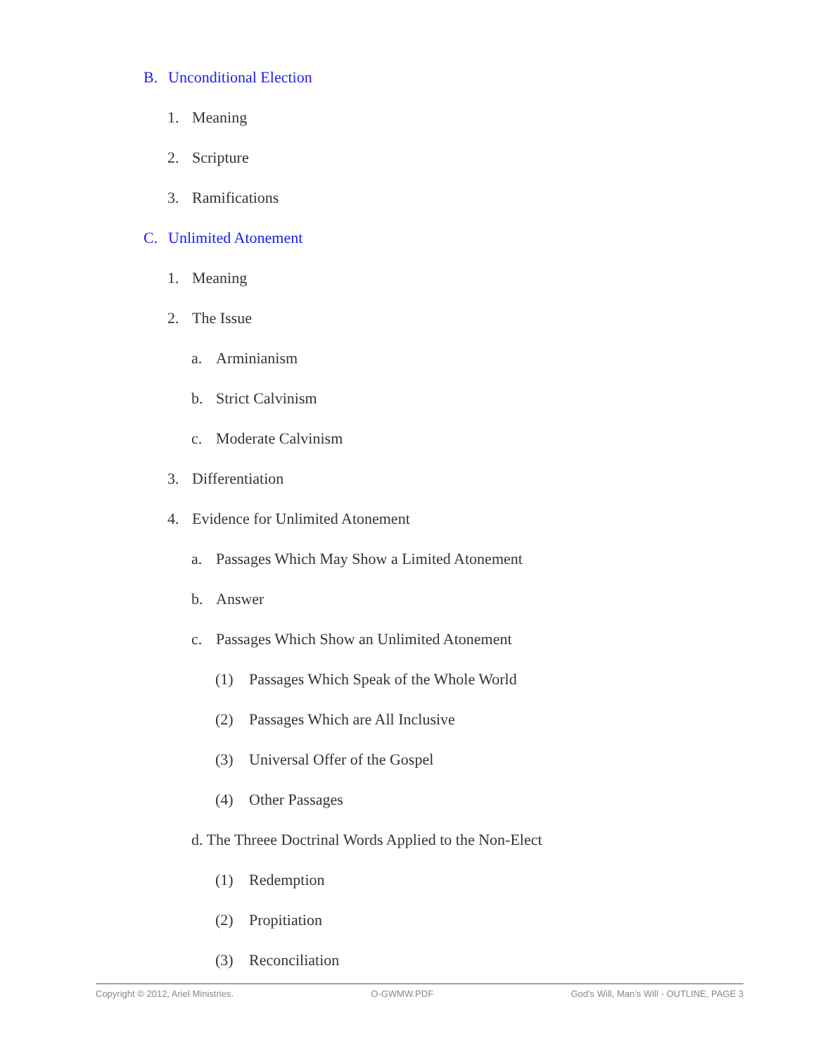B. Unconditional Election
1. Meaning
2. Scripture
3. Ramifications
C. Unlimited Atonement
1. Meaning
2. The Issue
a. Arminianism
b. Strict Calvinism
c. Moderate Calvinism
3. Differentiation
4. Evidence for Unlimited Atonement
a. Passages Which May Show a Limited Atonement
b. Answer
c. Passages Which Show an Unlimited Atonement
(1) Passages Which Speak of the Whole World
(2) Passages Which are All Inclusive
(3) Universal Offer of the Gospel
(4) Other Passages
d. The Threee Doctrinal Words Applied to the Non-Elect
(1) Redemption
(2) Propitiation
(3) Reconciliation
Copyright © 2012, Ariel Ministries. O-GWMW.PDF God’s Will, Man’s Will - OUTLINE, PAGE 3